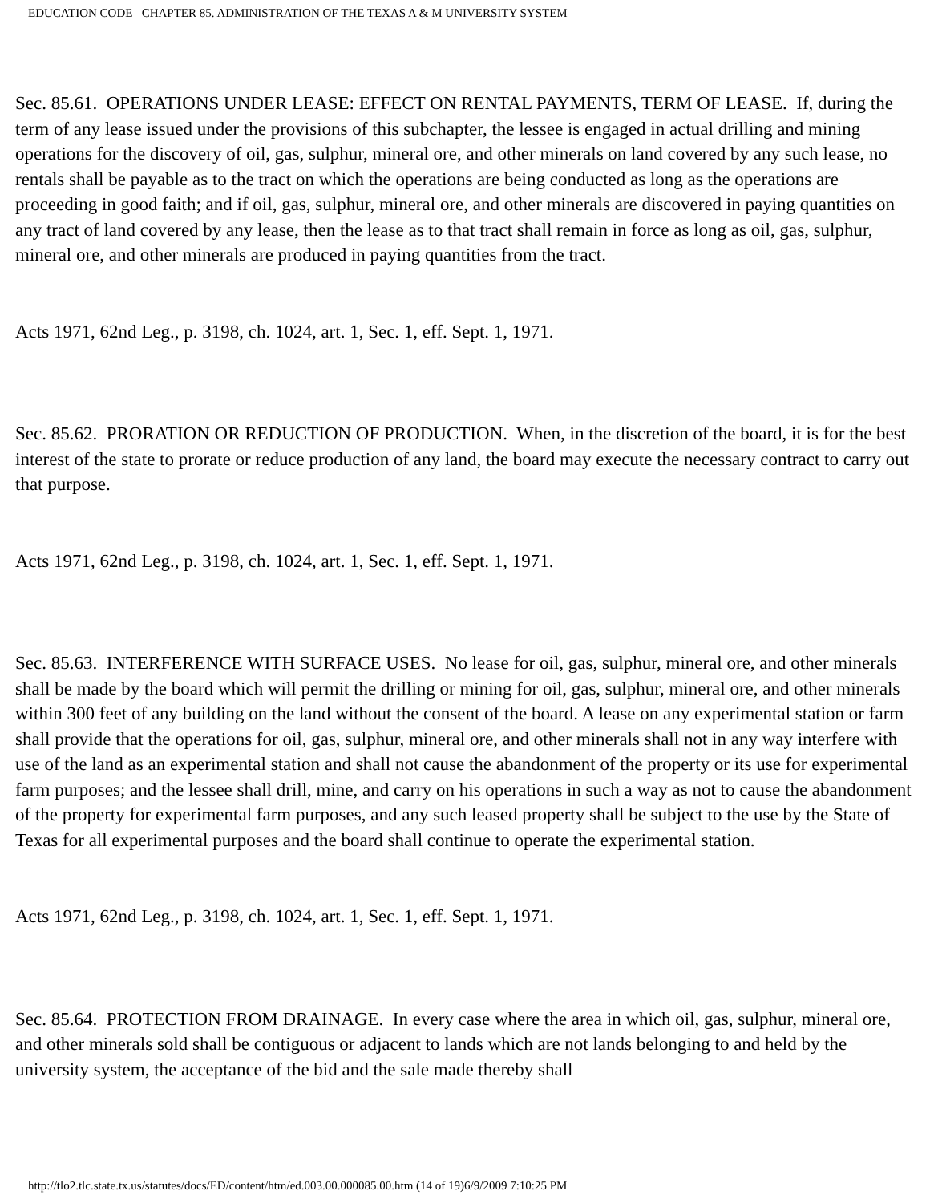EDUCATION CODE CHAPTER 85. ADMINISTRATION OF THE TEXAS A & M UNIVERSITY SYSTEM
Sec. 85.61. OPERATIONS UNDER LEASE: EFFECT ON RENTAL PAYMENTS, TERM OF LEASE. If, during the term of any lease issued under the provisions of this subchapter, the lessee is engaged in actual drilling and mining operations for the discovery of oil, gas, sulphur, mineral ore, and other minerals on land covered by any such lease, no rentals shall be payable as to the tract on which the operations are being conducted as long as the operations are proceeding in good faith; and if oil, gas, sulphur, mineral ore, and other minerals are discovered in paying quantities on any tract of land covered by any lease, then the lease as to that tract shall remain in force as long as oil, gas, sulphur, mineral ore, and other minerals are produced in paying quantities from the tract.
Acts 1971, 62nd Leg., p. 3198, ch. 1024, art. 1, Sec. 1, eff. Sept. 1, 1971.
Sec. 85.62. PRORATION OR REDUCTION OF PRODUCTION. When, in the discretion of the board, it is for the best interest of the state to prorate or reduce production of any land, the board may execute the necessary contract to carry out that purpose.
Acts 1971, 62nd Leg., p. 3198, ch. 1024, art. 1, Sec. 1, eff. Sept. 1, 1971.
Sec. 85.63. INTERFERENCE WITH SURFACE USES. No lease for oil, gas, sulphur, mineral ore, and other minerals shall be made by the board which will permit the drilling or mining for oil, gas, sulphur, mineral ore, and other minerals within 300 feet of any building on the land without the consent of the board. A lease on any experimental station or farm shall provide that the operations for oil, gas, sulphur, mineral ore, and other minerals shall not in any way interfere with use of the land as an experimental station and shall not cause the abandonment of the property or its use for experimental farm purposes; and the lessee shall drill, mine, and carry on his operations in such a way as not to cause the abandonment of the property for experimental farm purposes, and any such leased property shall be subject to the use by the State of Texas for all experimental purposes and the board shall continue to operate the experimental station.
Acts 1971, 62nd Leg., p. 3198, ch. 1024, art. 1, Sec. 1, eff. Sept. 1, 1971.
Sec. 85.64. PROTECTION FROM DRAINAGE. In every case where the area in which oil, gas, sulphur, mineral ore, and other minerals sold shall be contiguous or adjacent to lands which are not lands belonging to and held by the university system, the acceptance of the bid and the sale made thereby shall
http://tlo2.tlc.state.tx.us/statutes/docs/ED/content/htm/ed.003.00.000085.00.htm (14 of 19)6/9/2009 7:10:25 PM